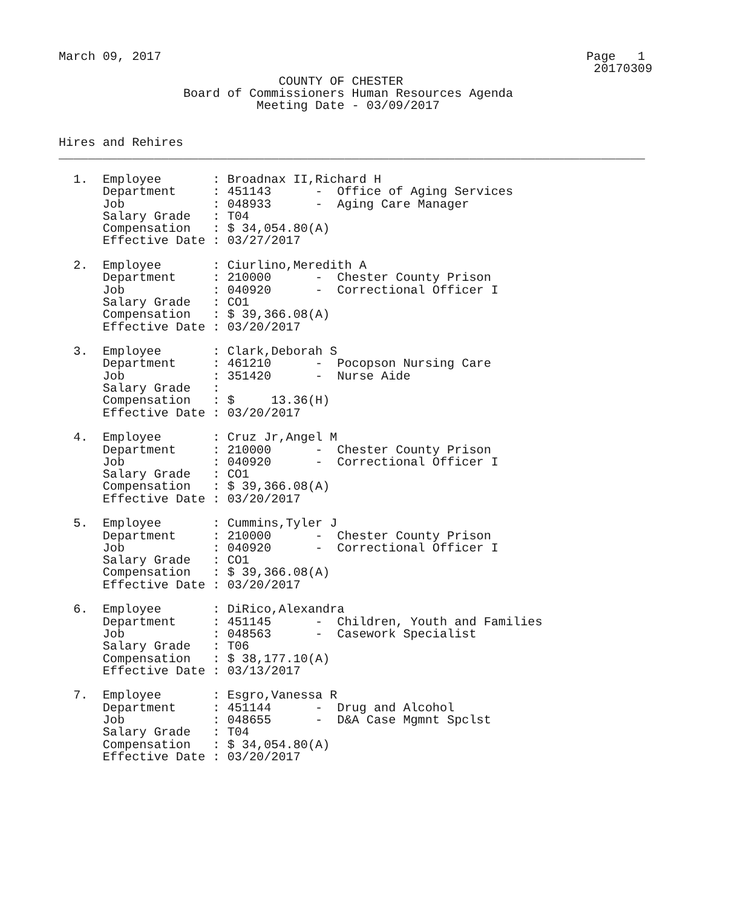March 09, 2017                                                          Page   1
                                                                         20170309
                              COUNTY OF CHESTER
                 Board of Commissioners Human Resources Agenda
                           Meeting Date - 03/09/2017


Hires and Rehires
________________________________________________________________________________

  1.  Employee       : Broadnax II,Richard H
      Department     : 451143      -  Office of Aging Services
      Job            : 048933      -  Aging Care Manager
      Salary Grade   : T04
      Compensation   : $ 34,054.80(A)
      Effective Date : 03/27/2017

  2.  Employee       : Ciurlino,Meredith A
      Department     : 210000      -  Chester County Prison
      Job            : 040920      -  Correctional Officer I
      Salary Grade   : CO1
      Compensation   : $ 39,366.08(A)
      Effective Date : 03/20/2017

  3.  Employee       : Clark,Deborah S
      Department     : 461210      -  Pocopson Nursing Care
      Job            : 351420      -  Nurse Aide
      Salary Grade   :
      Compensation   : $     13.36(H)
      Effective Date : 03/20/2017

  4.  Employee       : Cruz Jr,Angel M
      Department     : 210000      -  Chester County Prison
      Job            : 040920      -  Correctional Officer I
      Salary Grade   : CO1
      Compensation   : $ 39,366.08(A)
      Effective Date : 03/20/2017

  5.  Employee       : Cummins,Tyler J
      Department     : 210000      -  Chester County Prison
      Job            : 040920      -  Correctional Officer I
      Salary Grade   : CO1
      Compensation   : $ 39,366.08(A)
      Effective Date : 03/20/2017

  6.  Employee       : DiRico,Alexandra
      Department     : 451145      -  Children, Youth and Families
      Job            : 048563      -  Casework Specialist
      Salary Grade   : T06
      Compensation   : $ 38,177.10(A)
      Effective Date : 03/13/2017

  7.  Employee       : Esgro,Vanessa R
      Department     : 451144      -  Drug and Alcohol
      Job            : 048655      -  D&A Case Mgmnt Spclst
      Salary Grade   : T04
      Compensation   : $ 34,054.80(A)
      Effective Date : 03/20/2017